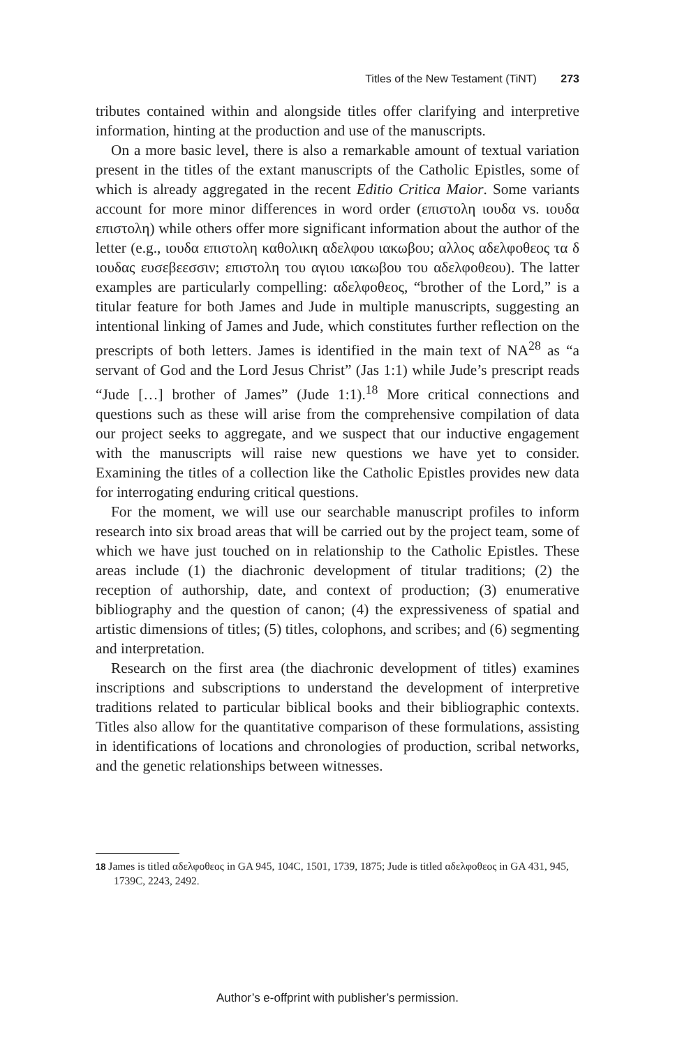Titles of the New Testament (TiNT) 273
tributes contained within and alongside titles offer clarifying and interpretive information, hinting at the production and use of the manuscripts.
On a more basic level, there is also a remarkable amount of textual variation present in the titles of the extant manuscripts of the Catholic Epistles, some of which is already aggregated in the recent Editio Critica Maior. Some variants account for more minor differences in word order (επιστολη ιουδα vs. ιουδα επιστολη) while others offer more significant information about the author of the letter (e.g., ιουδα επιστολη καθολικη αδελφου ιακωβου; αλλος αδελφοθεος τα δ ιουδας ευσεβεεσσιν; επιστολη του αγιου ιακωβου του αδελφοθεου). The latter examples are particularly compelling: αδελφοθεος, “brother of the Lord,” is a titular feature for both James and Jude in multiple manuscripts, suggesting an intentional linking of James and Jude, which constitutes further reflection on the prescripts of both letters. James is identified in the main text of NA<sup>28</sup> as “a servant of God and the Lord Jesus Christ” (Jas 1:1) while Jude’s prescript reads “Jude […] brother of James” (Jude 1:1).<sup>18</sup> More critical connections and questions such as these will arise from the comprehensive compilation of data our project seeks to aggregate, and we suspect that our inductive engagement with the manuscripts will raise new questions we have yet to consider. Examining the titles of a collection like the Catholic Epistles provides new data for interrogating enduring critical questions.
For the moment, we will use our searchable manuscript profiles to inform research into six broad areas that will be carried out by the project team, some of which we have just touched on in relationship to the Catholic Epistles. These areas include (1) the diachronic development of titular traditions; (2) the reception of authorship, date, and context of production; (3) enumerative bibliography and the question of canon; (4) the expressiveness of spatial and artistic dimensions of titles; (5) titles, colophons, and scribes; and (6) segmenting and interpretation.
Research on the first area (the diachronic development of titles) examines inscriptions and subscriptions to understand the development of interpretive traditions related to particular biblical books and their bibliographic contexts. Titles also allow for the quantitative comparison of these formulations, assisting in identifications of locations and chronologies of production, scribal networks, and the genetic relationships between witnesses.
18 James is titled αδελφοθεος in GA 945, 104C, 1501, 1739, 1875; Jude is titled αδελφοθεος in GA 431, 945, 1739C, 2243, 2492.
Author’s e-offprint with publisher’s permission.